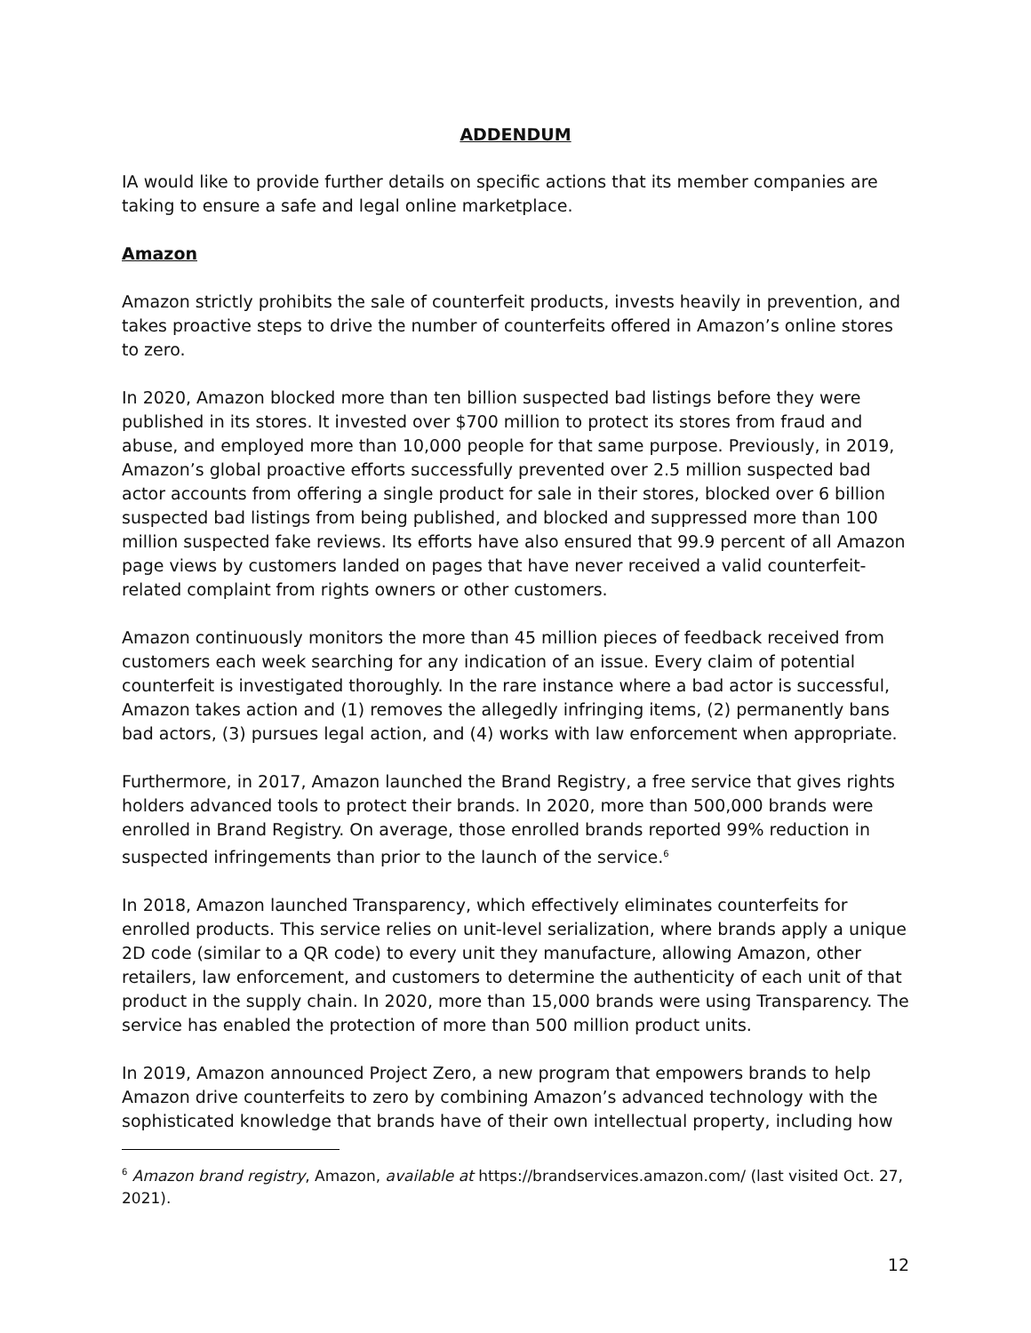ADDENDUM
IA would like to provide further details on specific actions that its member companies are taking to ensure a safe and legal online marketplace.
Amazon
Amazon strictly prohibits the sale of counterfeit products, invests heavily in prevention, and takes proactive steps to drive the number of counterfeits offered in Amazon’s online stores to zero.
In 2020, Amazon blocked more than ten billion suspected bad listings before they were published in its stores. It invested over $700 million to protect its stores from fraud and abuse, and employed more than 10,000 people for that same purpose. Previously, in 2019, Amazon’s global proactive efforts successfully prevented over 2.5 million suspected bad actor accounts from offering a single product for sale in their stores, blocked over 6 billion suspected bad listings from being published, and blocked and suppressed more than 100 million suspected fake reviews. Its efforts have also ensured that 99.9 percent of all Amazon page views by customers landed on pages that have never received a valid counterfeit-related complaint from rights owners or other customers.
Amazon continuously monitors the more than 45 million pieces of feedback received from customers each week searching for any indication of an issue. Every claim of potential counterfeit is investigated thoroughly. In the rare instance where a bad actor is successful, Amazon takes action and (1) removes the allegedly infringing items, (2) permanently bans bad actors, (3) pursues legal action, and (4) works with law enforcement when appropriate.
Furthermore, in 2017, Amazon launched the Brand Registry, a free service that gives rights holders advanced tools to protect their brands. In 2020, more than 500,000 brands were enrolled in Brand Registry. On average, those enrolled brands reported 99% reduction in suspected infringements than prior to the launch of the service.<sup>6</sup>
In 2018, Amazon launched Transparency, which effectively eliminates counterfeits for enrolled products. This service relies on unit-level serialization, where brands apply a unique 2D code (similar to a QR code) to every unit they manufacture, allowing Amazon, other retailers, law enforcement, and customers to determine the authenticity of each unit of that product in the supply chain. In 2020, more than 15,000 brands were using Transparency. The service has enabled the protection of more than 500 million product units.
In 2019, Amazon announced Project Zero, a new program that empowers brands to help Amazon drive counterfeits to zero by combining Amazon’s advanced technology with the sophisticated knowledge that brands have of their own intellectual property, including how
<sup>6</sup> Amazon brand registry, Amazon, available at https://brandservices.amazon.com/ (last visited Oct. 27, 2021).
12